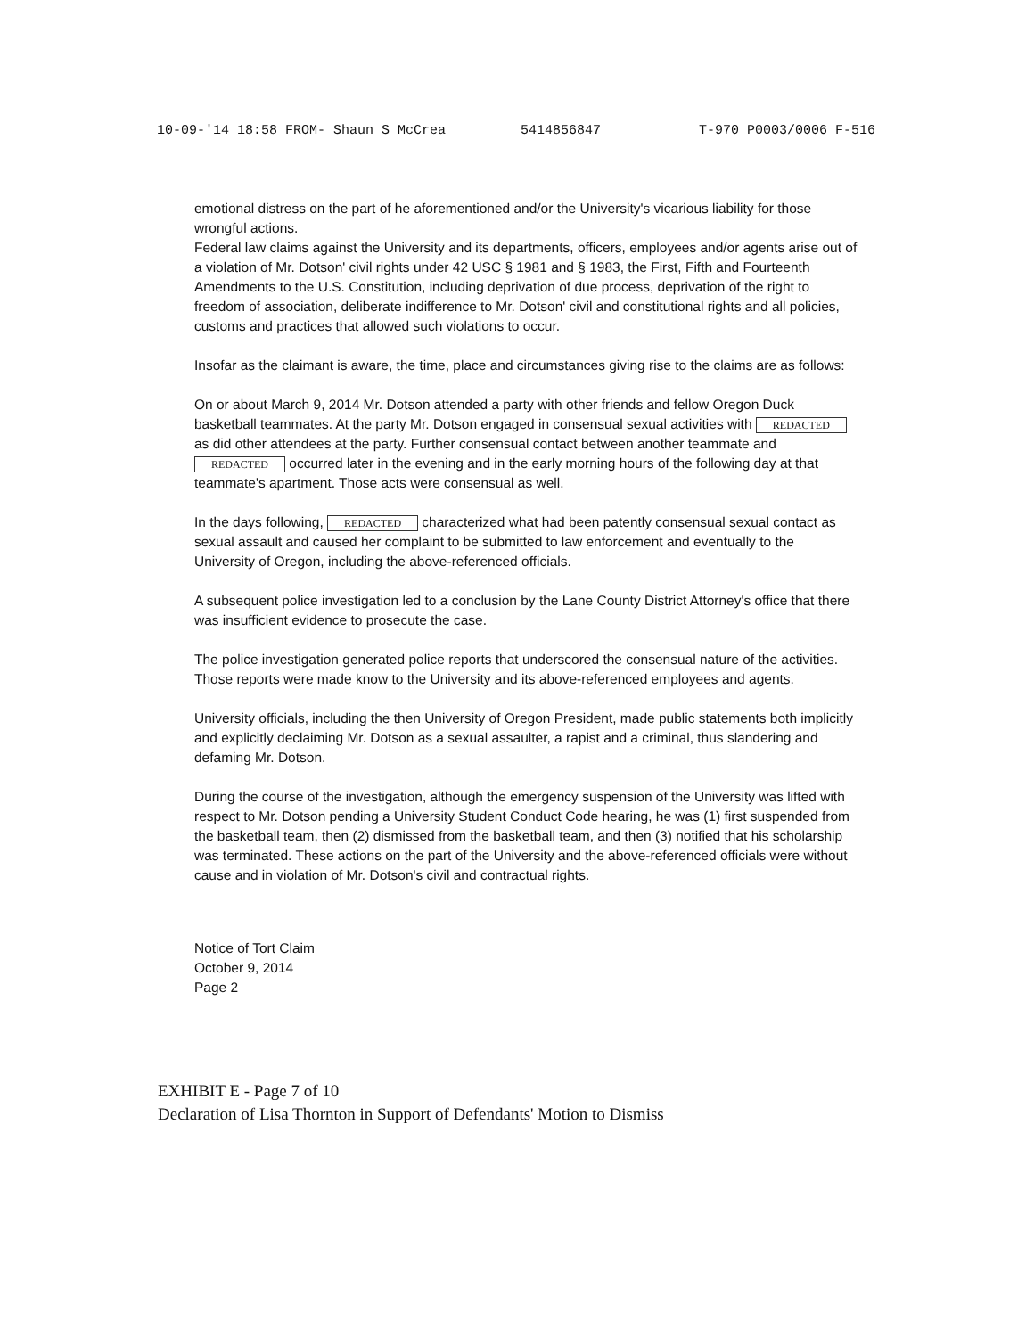10-09-'14 18:58 FROM- Shaun S McCrea 5414856847 T-970 P0003/0006 F-516
emotional distress on the part of he aforementioned and/or the University's vicarious liability for those wrongful actions.
Federal law claims against the University and its departments, officers, employees and/or agents arise out of a violation of Mr. Dotson' civil rights under 42 USC § 1981 and § 1983, the First, Fifth and Fourteenth Amendments to the U.S. Constitution, including deprivation of due process, deprivation of the right to freedom of association, deliberate indifference to Mr. Dotson' civil and constitutional rights and all policies, customs and practices that allowed such violations to occur.
Insofar as the claimant is aware, the time, place and circumstances giving rise to the claims are as follows:
On or about March 9, 2014 Mr. Dotson attended a party with other friends and fellow Oregon Duck basketball teammates. At the party Mr. Dotson engaged in consensual sexual activities with REDACTED as did other attendees at the party. Further consensual contact between another teammate and REDACTED occurred later in the evening and in the early morning hours of the following day at that teammate's apartment. Those acts were consensual as well.
In the days following, REDACTED characterized what had been patently consensual sexual contact as sexual assault and caused her complaint to be submitted to law enforcement and eventually to the University of Oregon, including the above-referenced officials.
A subsequent police investigation led to a conclusion by the Lane County District Attorney's office that there was insufficient evidence to prosecute the case.
The police investigation generated police reports that underscored the consensual nature of the activities. Those reports were made know to the University and its above-referenced employees and agents.
University officials, including the then University of Oregon President, made public statements both implicitly and explicitly declaiming Mr. Dotson as a sexual assaulter, a rapist and a criminal, thus slandering and defaming Mr. Dotson.
During the course of the investigation, although the emergency suspension of the University was lifted with respect to Mr. Dotson pending a University Student Conduct Code hearing, he was (1) first suspended from the basketball team, then (2) dismissed from the basketball team, and then (3) notified that his scholarship was terminated. These actions on the part of the University and the above-referenced officials were without cause and in violation of Mr. Dotson's civil and contractual rights.
Notice of Tort Claim
October 9, 2014
Page 2
EXHIBIT E - Page 7 of 10
Declaration of Lisa Thornton in Support of Defendants' Motion to Dismiss